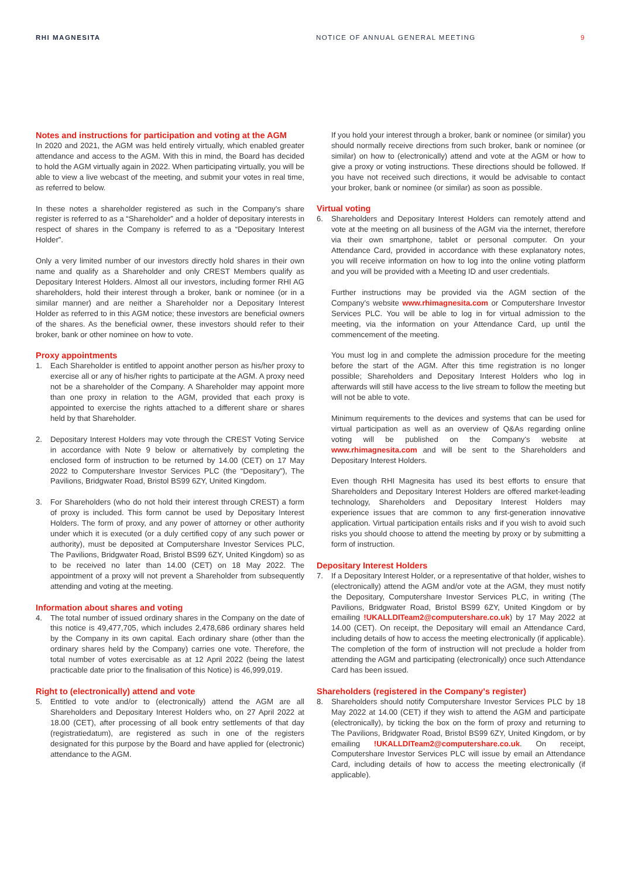RHI MAGNESITA NOTICE OF ANNUAL GENERAL MEETING
9
Notes and instructions for participation and voting at the AGM
In 2020 and 2021, the AGM was held entirely virtually, which enabled greater attendance and access to the AGM. With this in mind, the Board has decided to hold the AGM virtually again in 2022. When participating virtually, you will be able to view a live webcast of the meeting, and submit your votes in real time, as referred to below.
In these notes a shareholder registered as such in the Company's share register is referred to as a “Shareholder” and a holder of depositary interests in respect of shares in the Company is referred to as a “Depositary Interest Holder”.
Only a very limited number of our investors directly hold shares in their own name and qualify as a Shareholder and only CREST Members qualify as Depositary Interest Holders. Almost all our investors, including former RHI AG shareholders, hold their interest through a broker, bank or nominee (or in a similar manner) and are neither a Shareholder nor a Depositary Interest Holder as referred to in this AGM notice; these investors are beneficial owners of the shares. As the beneficial owner, these investors should refer to their broker, bank or other nominee on how to vote.
Proxy appointments
1. Each Shareholder is entitled to appoint another person as his/her proxy to exercise all or any of his/her rights to participate at the AGM. A proxy need not be a shareholder of the Company. A Shareholder may appoint more than one proxy in relation to the AGM, provided that each proxy is appointed to exercise the rights attached to a different share or shares held by that Shareholder.
2. Depositary Interest Holders may vote through the CREST Voting Service in accordance with Note 9 below or alternatively by completing the enclosed form of instruction to be returned by 14.00 (CET) on 17 May 2022 to Computershare Investor Services PLC (the “Depositary”), The Pavilions, Bridgwater Road, Bristol BS99 6ZY, United Kingdom.
3. For Shareholders (who do not hold their interest through CREST) a form of proxy is included. This form cannot be used by Depositary Interest Holders. The form of proxy, and any power of attorney or other authority under which it is executed (or a duly certified copy of any such power or authority), must be deposited at Computershare Investor Services PLC, The Pavilions, Bridgwater Road, Bristol BS99 6ZY, United Kingdom) so as to be received no later than 14.00 (CET) on 18 May 2022. The appointment of a proxy will not prevent a Shareholder from subsequently attending and voting at the meeting.
Information about shares and voting
4. The total number of issued ordinary shares in the Company on the date of this notice is 49,477,705, which includes 2,478,686 ordinary shares held by the Company in its own capital. Each ordinary share (other than the ordinary shares held by the Company) carries one vote. Therefore, the total number of votes exercisable as at 12 April 2022 (being the latest practicable date prior to the finalisation of this Notice) is 46,999,019.
Right to (electronically) attend and vote
5. Entitled to vote and/or to (electronically) attend the AGM are all Shareholders and Depositary Interest Holders who, on 27 April 2022 at 18.00 (CET), after processing of all book entry settlements of that day (registratiedatum), are registered as such in one of the registers designated for this purpose by the Board and have applied for (electronic) attendance to the AGM.
If you hold your interest through a broker, bank or nominee (or similar) you should normally receive directions from such broker, bank or nominee (or similar) on how to (electronically) attend and vote at the AGM or how to give a proxy or voting instructions. These directions should be followed. If you have not received such directions, it would be advisable to contact your broker, bank or nominee (or similar) as soon as possible.
Virtual voting
6. Shareholders and Depositary Interest Holders can remotely attend and vote at the meeting on all business of the AGM via the internet, therefore via their own smartphone, tablet or personal computer. On your Attendance Card, provided in accordance with these explanatory notes, you will receive information on how to log into the online voting platform and you will be provided with a Meeting ID and user credentials.
Further instructions may be provided via the AGM section of the Company's website www.rhimagnesita.com or Computershare Investor Services PLC. You will be able to log in for virtual admission to the meeting, via the information on your Attendance Card, up until the commencement of the meeting.
You must log in and complete the admission procedure for the meeting before the start of the AGM. After this time registration is no longer possible; Shareholders and Depositary Interest Holders who log in afterwards will still have access to the live stream to follow the meeting but will not be able to vote.
Minimum requirements to the devices and systems that can be used for virtual participation as well as an overview of Q&As regarding online voting will be published on the Company's website at www.rhimagnesita.com and will be sent to the Shareholders and Depositary Interest Holders.
Even though RHI Magnesita has used its best efforts to ensure that Shareholders and Depositary Interest Holders are offered market-leading technology, Shareholders and Depositary Interest Holders may experience issues that are common to any first-generation innovative application. Virtual participation entails risks and if you wish to avoid such risks you should choose to attend the meeting by proxy or by submitting a form of instruction.
Depositary Interest Holders
7. If a Depositary Interest Holder, or a representative of that holder, wishes to (electronically) attend the AGM and/or vote at the AGM, they must notify the Depositary, Computershare Investor Services PLC, in writing (The Pavilions, Bridgwater Road, Bristol BS99 6ZY, United Kingdom or by emailing !UKALLDITeam2@computershare.co.uk) by 17 May 2022 at 14.00 (CET). On receipt, the Depositary will email an Attendance Card, including details of how to access the meeting electronically (if applicable). The completion of the form of instruction will not preclude a holder from attending the AGM and participating (electronically) once such Attendance Card has been issued.
Shareholders (registered in the Company's register)
8. Shareholders should notify Computershare Investor Services PLC by 18 May 2022 at 14.00 (CET) if they wish to attend the AGM and participate (electronically), by ticking the box on the form of proxy and returning to The Pavilions, Bridgwater Road, Bristol BS99 6ZY, United Kingdom, or by emailing !UKALLDITeam2@computershare.co.uk. On receipt, Computershare Investor Services PLC will issue by email an Attendance Card, including details of how to access the meeting electronically (if applicable).